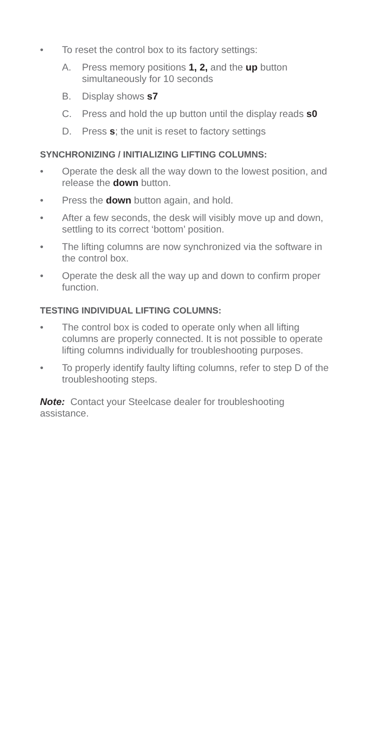• To reset the control box to its factory settings:
A. Press memory positions 1, 2, and the up button simultaneously for 10 seconds
B. Display shows s7
C. Press and hold the up button until the display reads s0
D. Press s; the unit is reset to factory settings
SYNCHRONIZING / INITIALIZING LIFTING COLUMNS:
• Operate the desk all the way down to the lowest position, and release the down button.
• Press the down button again, and hold.
• After a few seconds, the desk will visibly move up and down, settling to its correct ‘bottom’ position.
• The lifting columns are now synchronized via the software in the control box.
• Operate the desk all the way up and down to confirm proper function.
TESTING INDIVIDUAL LIFTING COLUMNS:
• The control box is coded to operate only when all lifting columns are properly connected. It is not possible to operate lifting columns individually for troubleshooting purposes.
• To properly identify faulty lifting columns, refer to step D of the troubleshooting steps.
Note: Contact your Steelcase dealer for troubleshooting assistance.